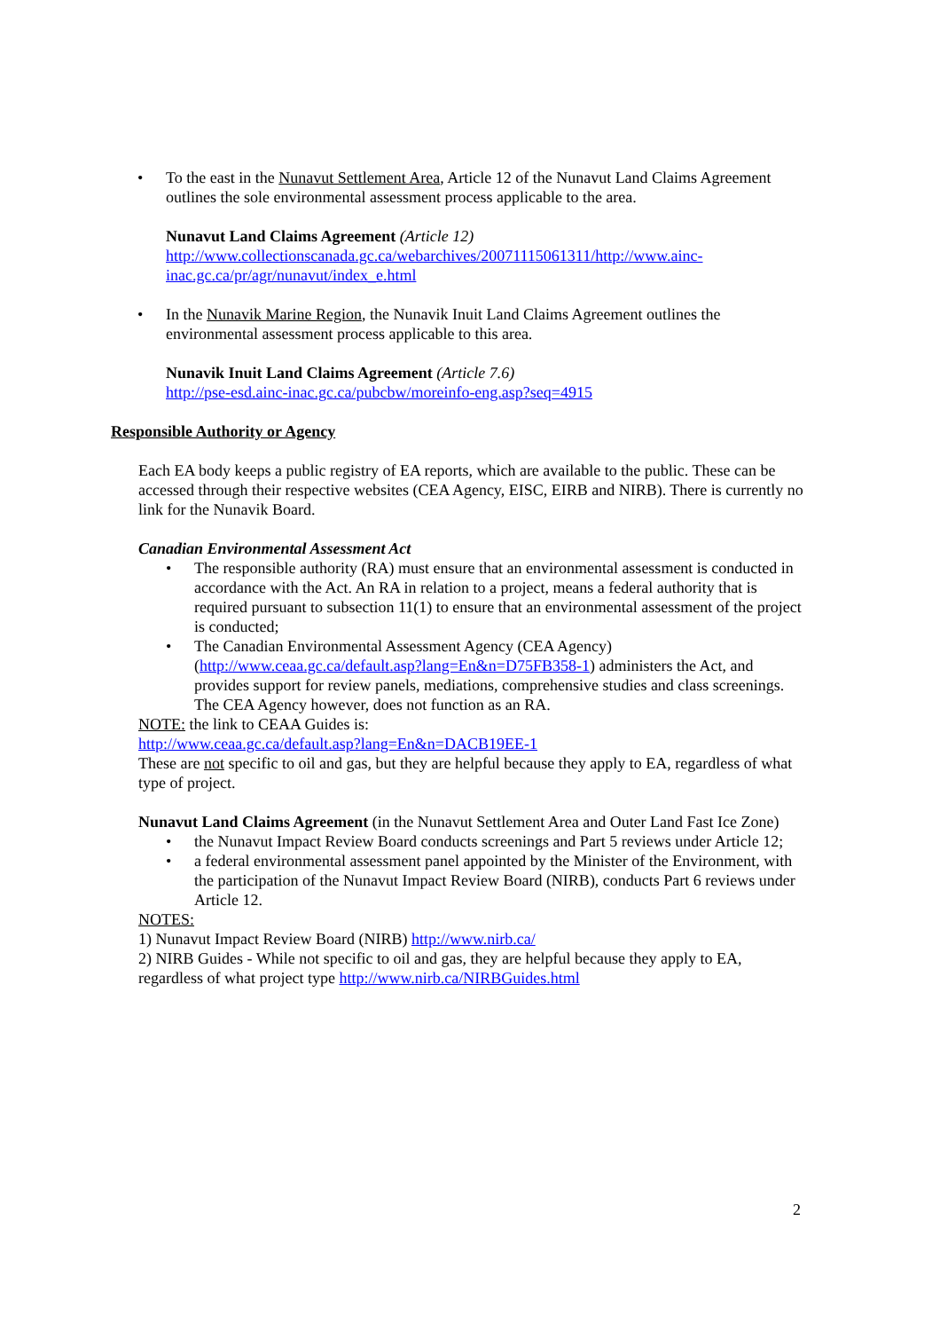• To the east in the Nunavut Settlement Area, Article 12 of the Nunavut Land Claims Agreement outlines the sole environmental assessment process applicable to the area.
Nunavut Land Claims Agreement (Article 12)
http://www.collectionscanada.gc.ca/webarchives/20071115061311/http://www.ainc-inac.gc.ca/pr/agr/nunavut/index_e.html
• In the Nunavik Marine Region, the Nunavik Inuit Land Claims Agreement outlines the environmental assessment process applicable to this area.
Nunavik Inuit Land Claims Agreement (Article 7.6)
http://pse-esd.ainc-inac.gc.ca/pubcbw/moreinfo-eng.asp?seq=4915
Responsible Authority or Agency
Each EA body keeps a public registry of EA reports, which are available to the public. These can be accessed through their respective websites (CEA Agency, EISC, EIRB and NIRB). There is currently no link for the Nunavik Board.
Canadian Environmental Assessment Act
• The responsible authority (RA) must ensure that an environmental assessment is conducted in accordance with the Act. An RA in relation to a project, means a federal authority that is required pursuant to subsection 11(1) to ensure that an environmental assessment of the project is conducted;
• The Canadian Environmental Assessment Agency (CEA Agency) (http://www.ceaa.gc.ca/default.asp?lang=En&n=D75FB358-1) administers the Act, and provides support for review panels, mediations, comprehensive studies and class screenings. The CEA Agency however, does not function as an RA.
NOTE: the link to CEAA Guides is:
http://www.ceaa.gc.ca/default.asp?lang=En&n=DACB19EE-1
These are not specific to oil and gas, but they are helpful because they apply to EA, regardless of what type of project.
Nunavut Land Claims Agreement (in the Nunavut Settlement Area and Outer Land Fast Ice Zone)
• the Nunavut Impact Review Board conducts screenings and Part 5 reviews under Article 12;
• a federal environmental assessment panel appointed by the Minister of the Environment, with the participation of the Nunavut Impact Review Board (NIRB), conducts Part 6 reviews under Article 12.
NOTES:
1) Nunavut Impact Review Board (NIRB) http://www.nirb.ca/
2) NIRB Guides - While not specific to oil and gas, they are helpful because they apply to EA, regardless of what project type http://www.nirb.ca/NIRBGuides.html
2